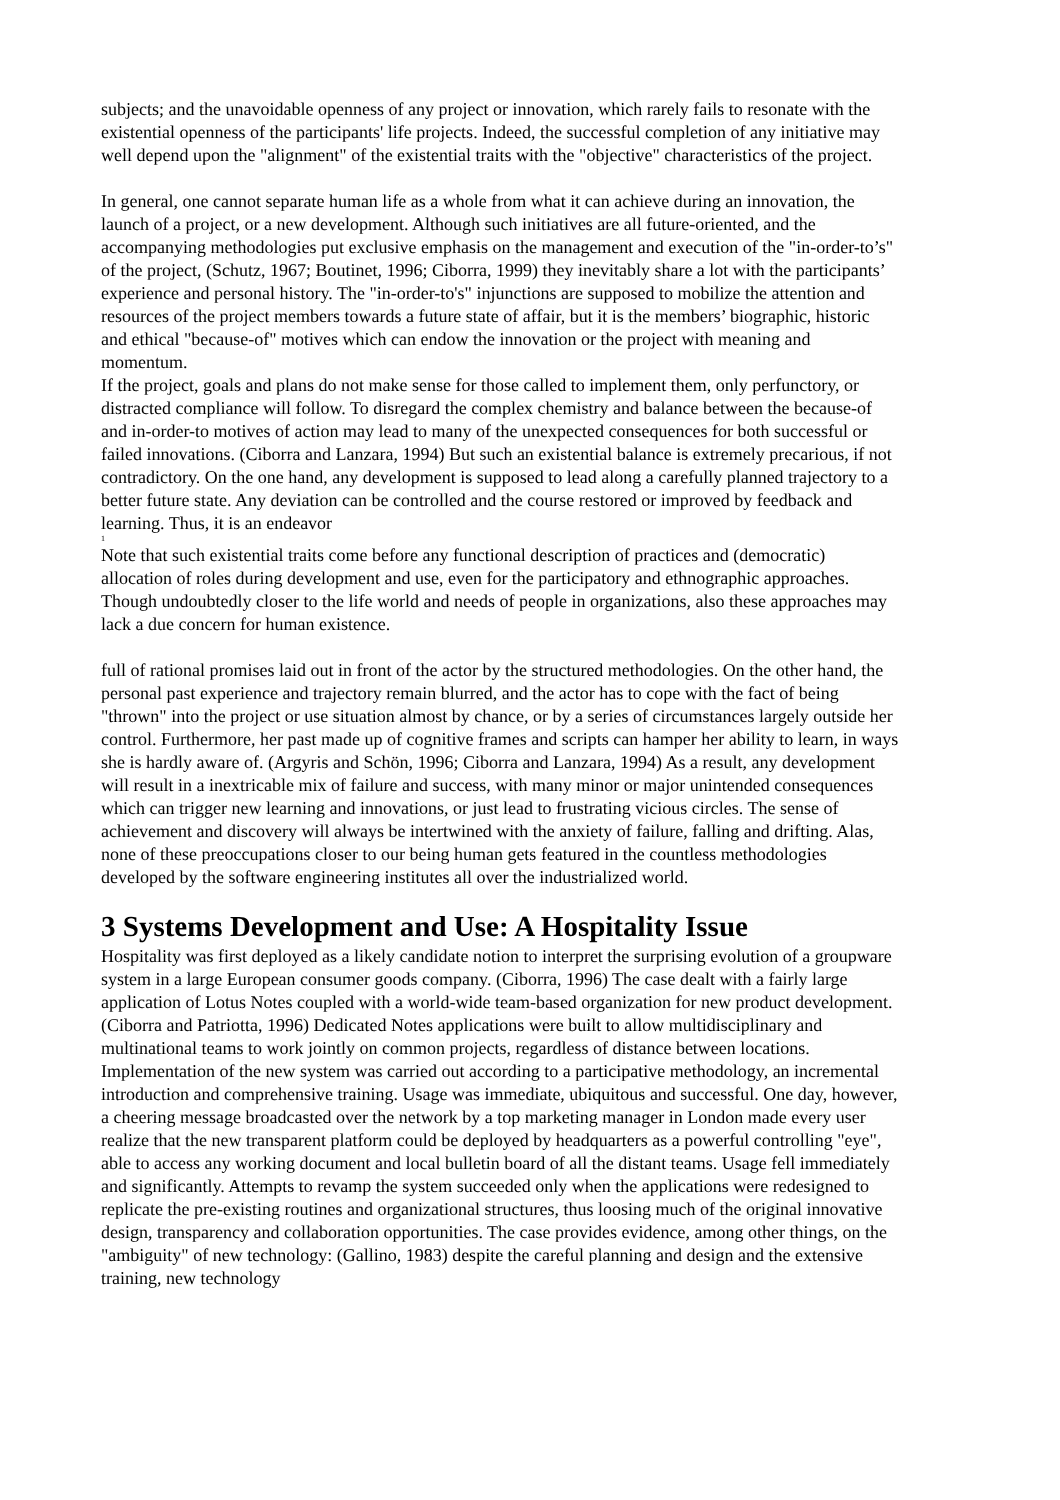subjects; and the unavoidable openness of any project or innovation, which rarely fails to resonate with the existential openness of the participants' life projects. Indeed, the successful completion of any initiative may well depend upon the "alignment" of the existential traits with the "objective" characteristics of the project.
In general, one cannot separate human life as a whole from what it can achieve during an innovation, the launch of a project, or a new development. Although such initiatives are all future-oriented, and the accompanying methodologies put exclusive emphasis on the management and execution of the "in-order-to’s" of the project, (Schutz, 1967; Boutinet, 1996; Ciborra, 1999) they inevitably share a lot with the participants’ experience and personal history. The "in-order-to's" injunctions are supposed to mobilize the attention and resources of the project members towards a future state of affair, but it is the members’ biographic, historic and ethical "because-of" motives which can endow the innovation or the project with meaning and momentum.
If the project, goals and plans do not make sense for those called to implement them, only perfunctory, or distracted compliance will follow. To disregard the complex chemistry and balance between the because-of and in-order-to motives of action may lead to many of the unexpected consequences for both successful or failed innovations. (Ciborra and Lanzara, 1994) But such an existential balance is extremely precarious, if not contradictory. On the one hand, any development is supposed to lead along a carefully planned trajectory to a better future state. Any deviation can be controlled and the course restored or improved by feedback and learning. Thus, it is an endeavor
<sup>1</sup> Note that such existential traits come before any functional description of practices and (democratic) allocation of roles during development and use, even for the participatory and ethnographic approaches. Though undoubtedly closer to the life world and needs of people in organizations, also these approaches may lack a due concern for human existence.
full of rational promises laid out in front of the actor by the structured methodologies. On the other hand, the personal past experience and trajectory remain blurred, and the actor has to cope with the fact of being "thrown" into the project or use situation almost by chance, or by a series of circumstances largely outside her control. Furthermore, her past made up of cognitive frames and scripts can hamper her ability to learn, in ways she is hardly aware of. (Argyris and Schön, 1996; Ciborra and Lanzara, 1994) As a result, any development will result in a inextricable mix of failure and success, with many minor or major unintended consequences which can trigger new learning and innovations, or just lead to frustrating vicious circles. The sense of achievement and discovery will always be intertwined with the anxiety of failure, falling and drifting. Alas, none of these preoccupations closer to our being human gets featured in the countless methodologies developed by the software engineering institutes all over the industrialized world.
3 Systems Development and Use: A Hospitality Issue
Hospitality was first deployed as a likely candidate notion to interpret the surprising evolution of a groupware system in a large European consumer goods company. (Ciborra, 1996) The case dealt with a fairly large application of Lotus Notes coupled with a world-wide team-based organization for new product development. (Ciborra and Patriotta, 1996) Dedicated Notes applications were built to allow multidisciplinary and multinational teams to work jointly on common projects, regardless of distance between locations. Implementation of the new system was carried out according to a participative methodology, an incremental introduction and comprehensive training. Usage was immediate, ubiquitous and successful. One day, however, a cheering message broadcasted over the network by a top marketing manager in London made every user realize that the new transparent platform could be deployed by headquarters as a powerful controlling "eye", able to access any working document and local bulletin board of all the distant teams. Usage fell immediately and significantly. Attempts to revamp the system succeeded only when the applications were redesigned to replicate the pre-existing routines and organizational structures, thus loosing much of the original innovative design, transparency and collaboration opportunities. The case provides evidence, among other things, on the "ambiguity" of new technology: (Gallino, 1983) despite the careful planning and design and the extensive training, new technology